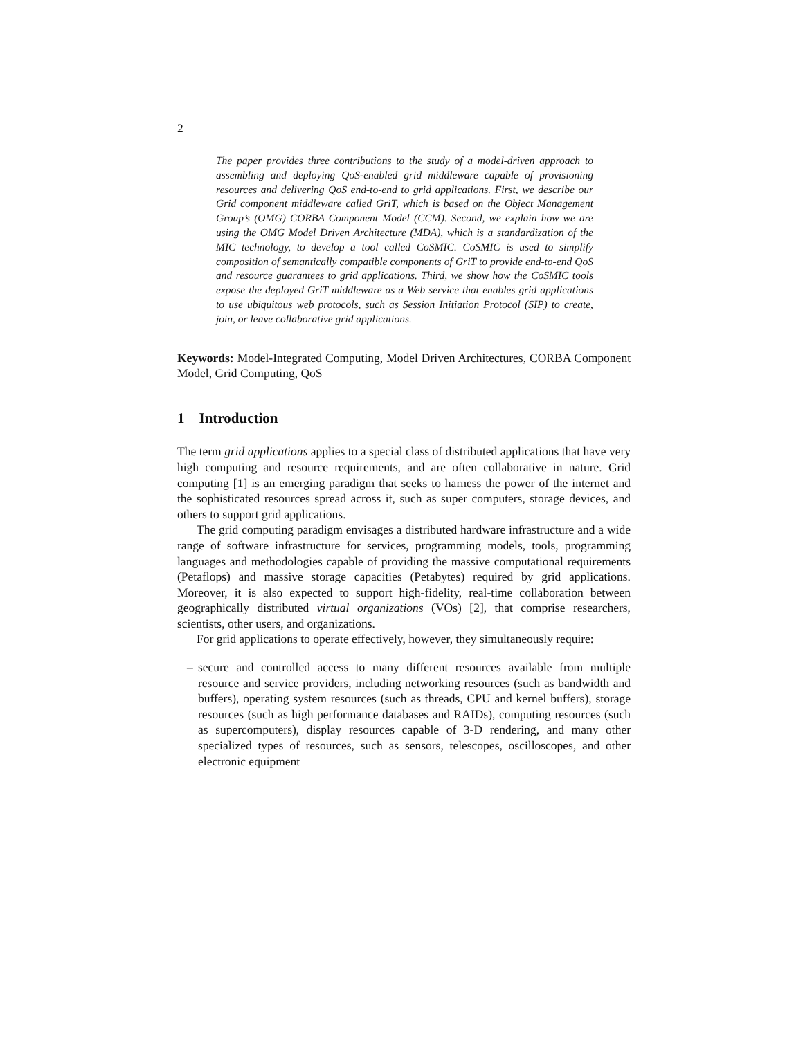2
The paper provides three contributions to the study of a model-driven approach to assembling and deploying QoS-enabled grid middleware capable of provisioning resources and delivering QoS end-to-end to grid applications. First, we describe our Grid component middleware called GriT, which is based on the Object Management Group’s (OMG) CORBA Component Model (CCM). Second, we explain how we are using the OMG Model Driven Architecture (MDA), which is a standardization of the MIC technology, to develop a tool called CoSMIC. CoSMIC is used to simplify composition of semantically compatible components of GriT to provide end-to-end QoS and resource guarantees to grid applications. Third, we show how the CoSMIC tools expose the deployed GriT middleware as a Web service that enables grid applications to use ubiquitous web protocols, such as Session Initiation Protocol (SIP) to create, join, or leave collaborative grid applications.
Keywords: Model-Integrated Computing, Model Driven Architectures, CORBA Component Model, Grid Computing, QoS
1 Introduction
The term grid applications applies to a special class of distributed applications that have very high computing and resource requirements, and are often collaborative in nature. Grid computing [1] is an emerging paradigm that seeks to harness the power of the internet and the sophisticated resources spread across it, such as super computers, storage devices, and others to support grid applications.
The grid computing paradigm envisages a distributed hardware infrastructure and a wide range of software infrastructure for services, programming models, tools, programming languages and methodologies capable of providing the massive computational requirements (Petaflops) and massive storage capacities (Petabytes) required by grid applications. Moreover, it is also expected to support high-fidelity, real-time collaboration between geographically distributed virtual organizations (VOs) [2], that comprise researchers, scientists, other users, and organizations.
For grid applications to operate effectively, however, they simultaneously require:
– secure and controlled access to many different resources available from multiple resource and service providers, including networking resources (such as bandwidth and buffers), operating system resources (such as threads, CPU and kernel buffers), storage resources (such as high performance databases and RAIDs), computing resources (such as supercomputers), display resources capable of 3-D rendering, and many other specialized types of resources, such as sensors, telescopes, oscilloscopes, and other electronic equipment